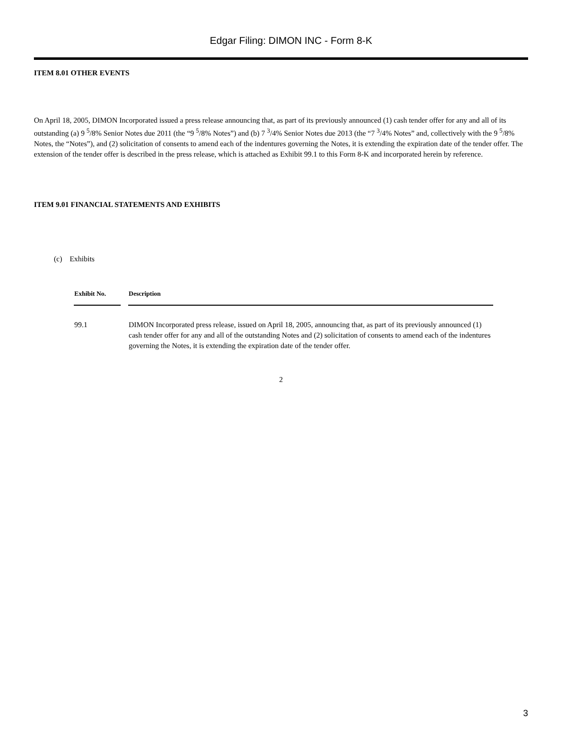Edgar Filing: DIMON INC - Form 8-K
ITEM 8.01 OTHER EVENTS
On April 18, 2005, DIMON Incorporated issued a press release announcing that, as part of its previously announced (1) cash tender offer for any and all of its outstanding (a) 9 <sup>5</sup>/8% Senior Notes due 2011 (the “9 <sup>5</sup>/8% Notes”) and (b) 7 <sup>3</sup>/4% Senior Notes due 2013 (the “7 <sup>3</sup>/4% Notes” and, collectively with the 9 <sup>5</sup>/8% Notes, the “Notes”), and (2) solicitation of consents to amend each of the indentures governing the Notes, it is extending the expiration date of the tender offer. The extension of the tender offer is described in the press release, which is attached as Exhibit 99.1 to this Form 8-K and incorporated herein by reference.
ITEM 9.01 FINANCIAL STATEMENTS AND EXHIBITS
(c) Exhibits
| Exhibit No. | Description |
| --- | --- |
| 99.1 | DIMON Incorporated press release, issued on April 18, 2005, announcing that, as part of its previously announced (1) cash tender offer for any and all of the outstanding Notes and (2) solicitation of consents to amend each of the indentures governing the Notes, it is extending the expiration date of the tender offer. |
2
3